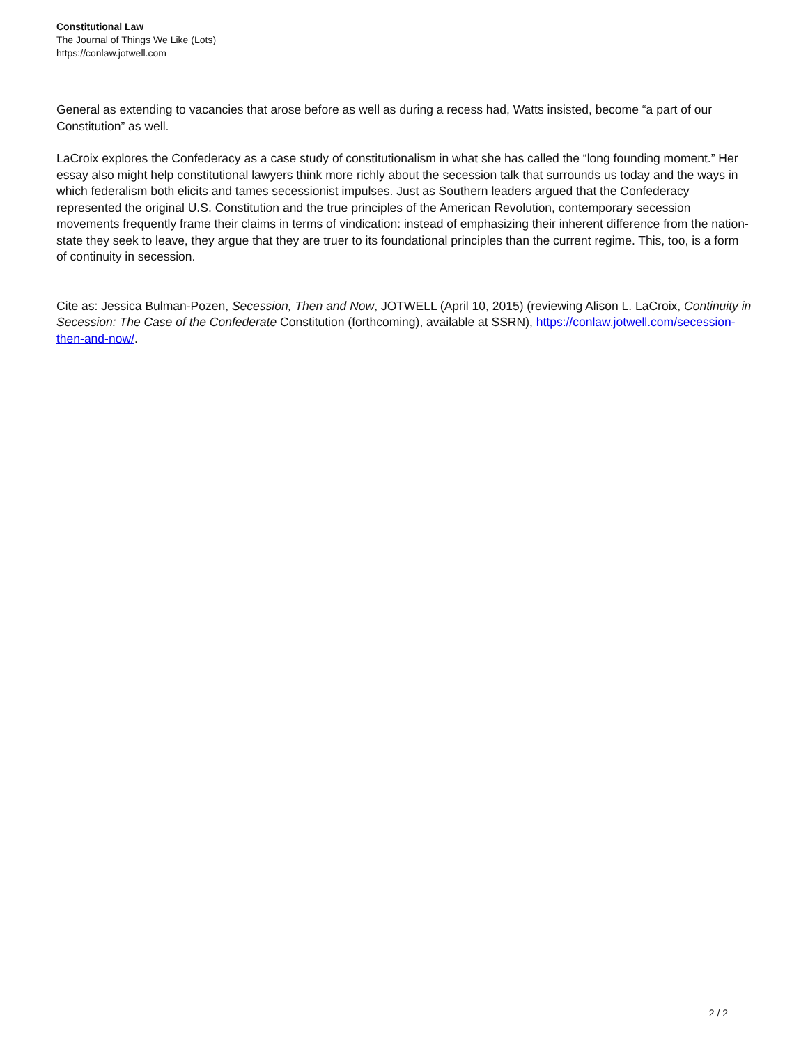Constitutional Law
The Journal of Things We Like (Lots)
https://conlaw.jotwell.com
General as extending to vacancies that arose before as well as during a recess had, Watts insisted, become “a part of our Constitution” as well.
LaCroix explores the Confederacy as a case study of constitutionalism in what she has called the “long founding moment.” Her essay also might help constitutional lawyers think more richly about the secession talk that surrounds us today and the ways in which federalism both elicits and tames secessionist impulses. Just as Southern leaders argued that the Confederacy represented the original U.S. Constitution and the true principles of the American Revolution, contemporary secession movements frequently frame their claims in terms of vindication: instead of emphasizing their inherent difference from the nation-state they seek to leave, they argue that they are truer to its foundational principles than the current regime. This, too, is a form of continuity in secession.
Cite as: Jessica Bulman-Pozen, Secession, Then and Now, JOTWELL (April 10, 2015) (reviewing Alison L. LaCroix, Continuity in Secession: The Case of the Confederate Constitution (forthcoming), available at SSRN), https://conlaw.jotwell.com/secession-then-and-now/.
2 / 2